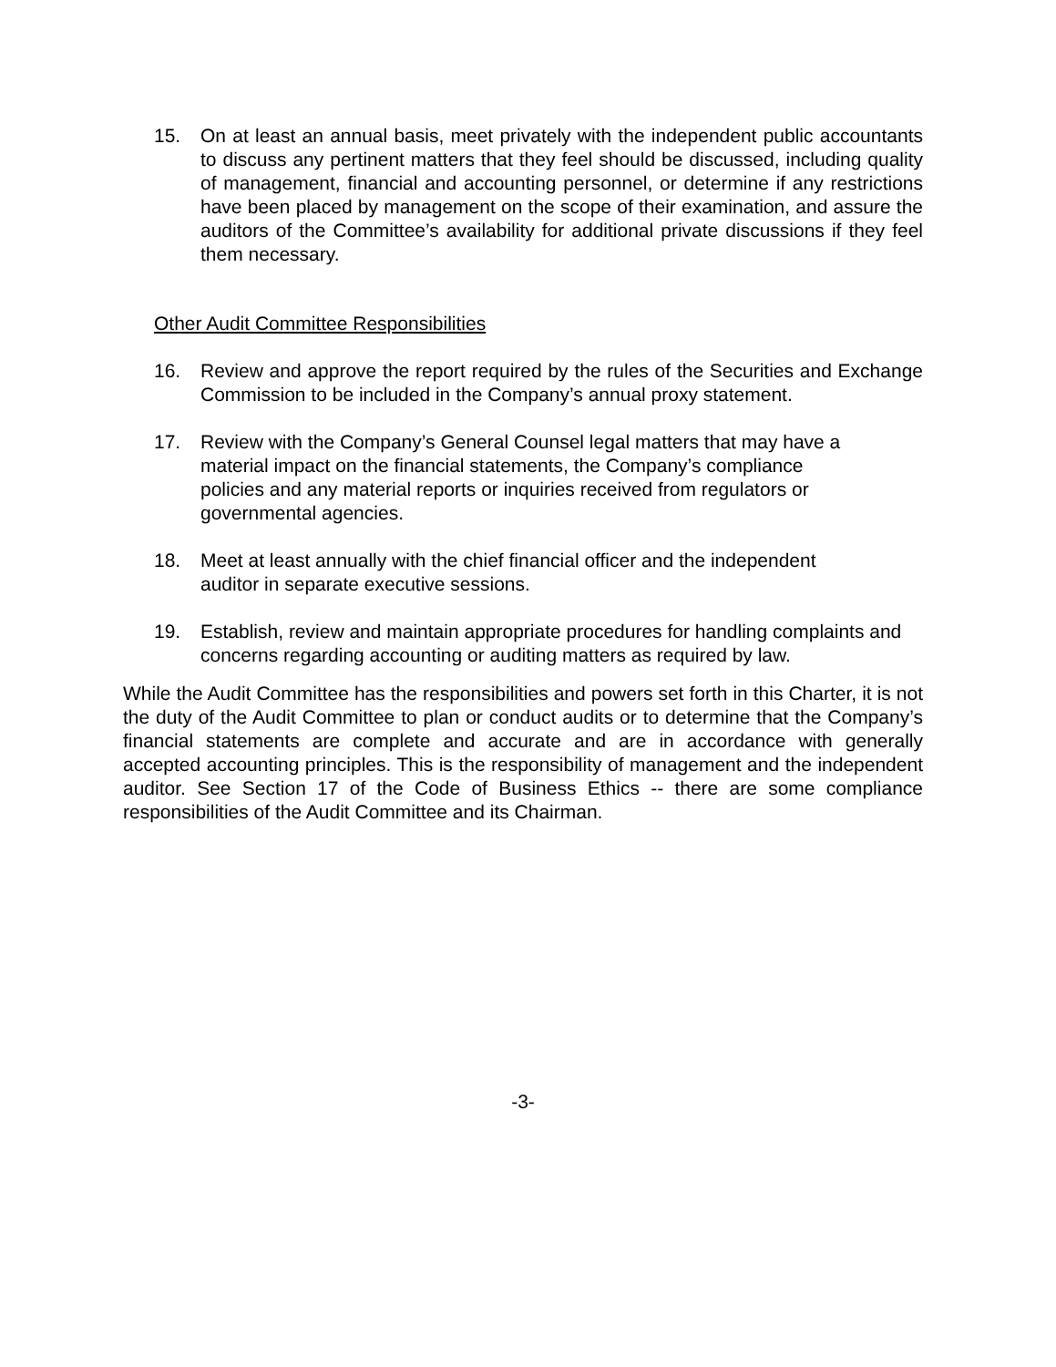15. On at least an annual basis, meet privately with the independent public accountants to discuss any pertinent matters that they feel should be discussed, including quality of management, financial and accounting personnel, or determine if any restrictions have been placed by management on the scope of their examination, and assure the auditors of the Committee’s availability for additional private discussions if they feel them necessary.
Other Audit Committee Responsibilities
16. Review and approve the report required by the rules of the Securities and Exchange Commission to be included in the Company’s annual proxy statement.
17. Review with the Company’s General Counsel legal matters that may have a material impact on the financial statements, the Company’s compliance policies and any material reports or inquiries received from regulators or governmental agencies.
18. Meet at least annually with the chief financial officer and the independent auditor in separate executive sessions.
19. Establish, review and maintain appropriate procedures for handling complaints and concerns regarding accounting or auditing matters as required by law.
While the Audit Committee has the responsibilities and powers set forth in this Charter, it is not the duty of the Audit Committee to plan or conduct audits or to determine that the Company’s financial statements are complete and accurate and are in accordance with generally accepted accounting principles. This is the responsibility of management and the independent auditor. See Section 17 of the Code of Business Ethics -- there are some compliance responsibilities of the Audit Committee and its Chairman.
-3-